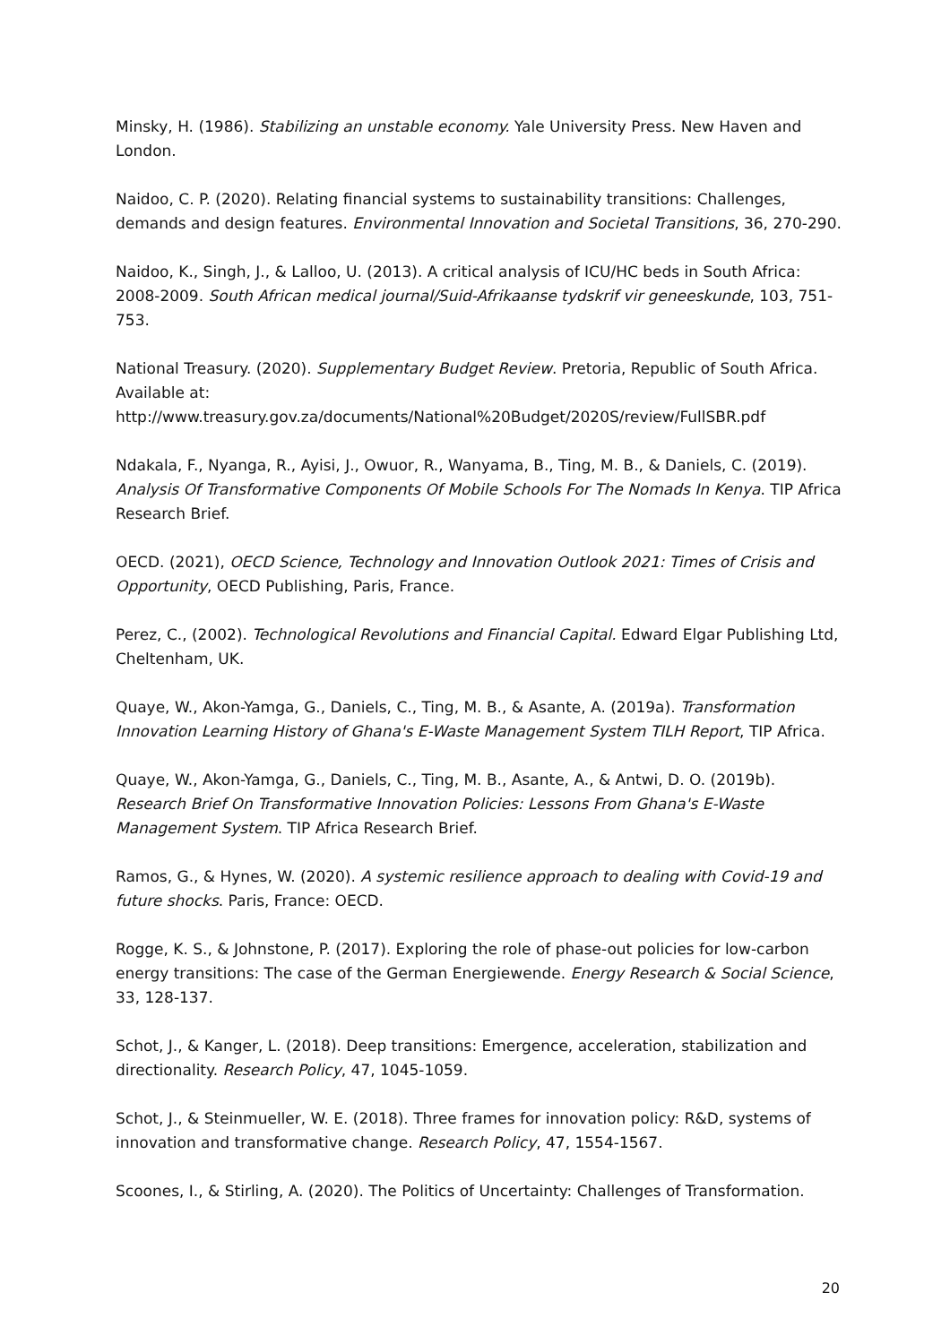Minsky, H. (1986). Stabilizing an unstable economy. Yale University Press. New Haven and London.
Naidoo, C. P. (2020). Relating financial systems to sustainability transitions: Challenges, demands and design features. Environmental Innovation and Societal Transitions, 36, 270-290.
Naidoo, K., Singh, J., & Lalloo, U. (2013). A critical analysis of ICU/HC beds in South Africa: 2008-2009. South African medical journal/Suid-Afrikaanse tydskrif vir geneeskunde, 103, 751-753.
National Treasury. (2020). Supplementary Budget Review. Pretoria, Republic of South Africa. Available at: http://www.treasury.gov.za/documents/National%20Budget/2020S/review/FullSBR.pdf
Ndakala, F., Nyanga, R., Ayisi, J., Owuor, R., Wanyama, B., Ting, M. B., & Daniels, C. (2019). Analysis Of Transformative Components Of Mobile Schools For The Nomads In Kenya. TIP Africa Research Brief.
OECD. (2021), OECD Science, Technology and Innovation Outlook 2021: Times of Crisis and Opportunity, OECD Publishing, Paris, France.
Perez, C., (2002). Technological Revolutions and Financial Capital. Edward Elgar Publishing Ltd, Cheltenham, UK.
Quaye, W., Akon-Yamga, G., Daniels, C., Ting, M. B., & Asante, A. (2019a). Transformation Innovation Learning History of Ghana's E-Waste Management System TILH Report, TIP Africa.
Quaye, W., Akon-Yamga, G., Daniels, C., Ting, M. B., Asante, A., & Antwi, D. O. (2019b). Research Brief On Transformative Innovation Policies: Lessons From Ghana's E-Waste Management System. TIP Africa Research Brief.
Ramos, G., & Hynes, W. (2020). A systemic resilience approach to dealing with Covid-19 and future shocks. Paris, France: OECD.
Rogge, K. S., & Johnstone, P. (2017). Exploring the role of phase-out policies for low-carbon energy transitions: The case of the German Energiewende. Energy Research & Social Science, 33, 128-137.
Schot, J., & Kanger, L. (2018). Deep transitions: Emergence, acceleration, stabilization and directionality. Research Policy, 47, 1045-1059.
Schot, J., & Steinmueller, W. E. (2018). Three frames for innovation policy: R&D, systems of innovation and transformative change. Research Policy, 47, 1554-1567.
Scoones, I., & Stirling, A. (2020). The Politics of Uncertainty: Challenges of Transformation.
20